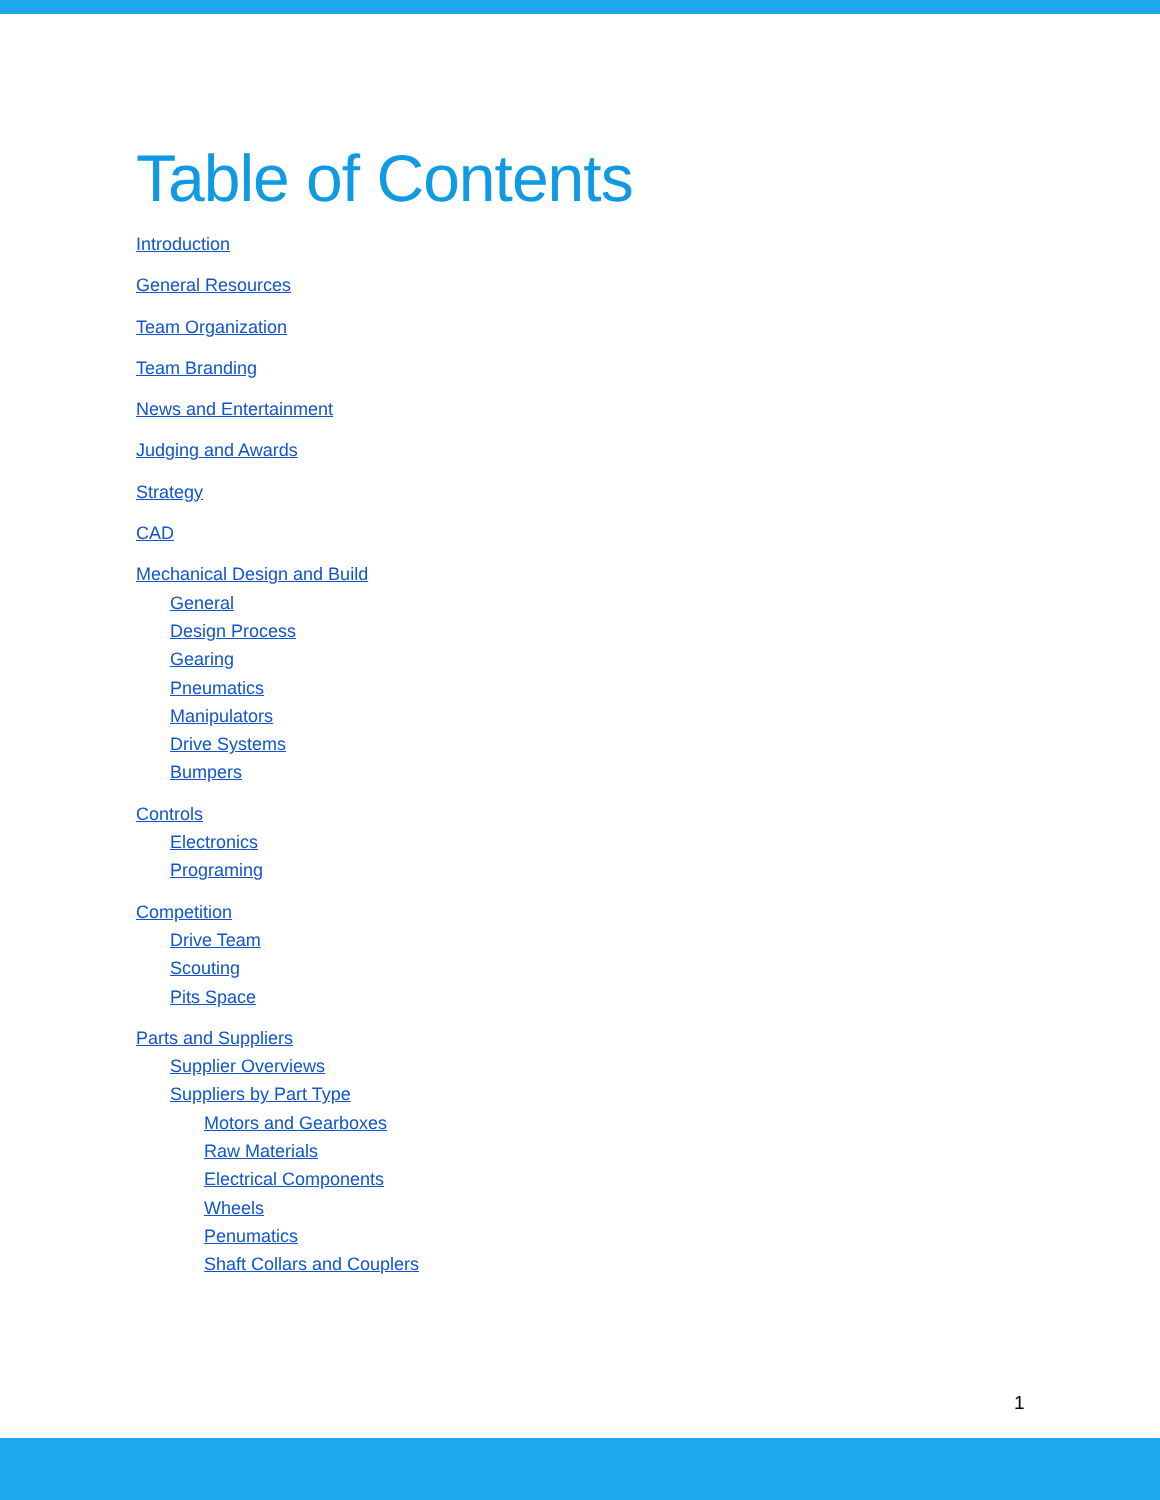Table of Contents
Introduction
General Resources
Team Organization
Team Branding
News and Entertainment
Judging and Awards
Strategy
CAD
Mechanical Design and Build
General
Design Process
Gearing
Pneumatics
Manipulators
Drive Systems
Bumpers
Controls
Electronics
Programing
Competition
Drive Team
Scouting
Pits Space
Parts and Suppliers
Supplier Overviews
Suppliers by Part Type
Motors and Gearboxes
Raw Materials
Electrical Components
Wheels
Penumatics
Shaft Collars and Couplers
1